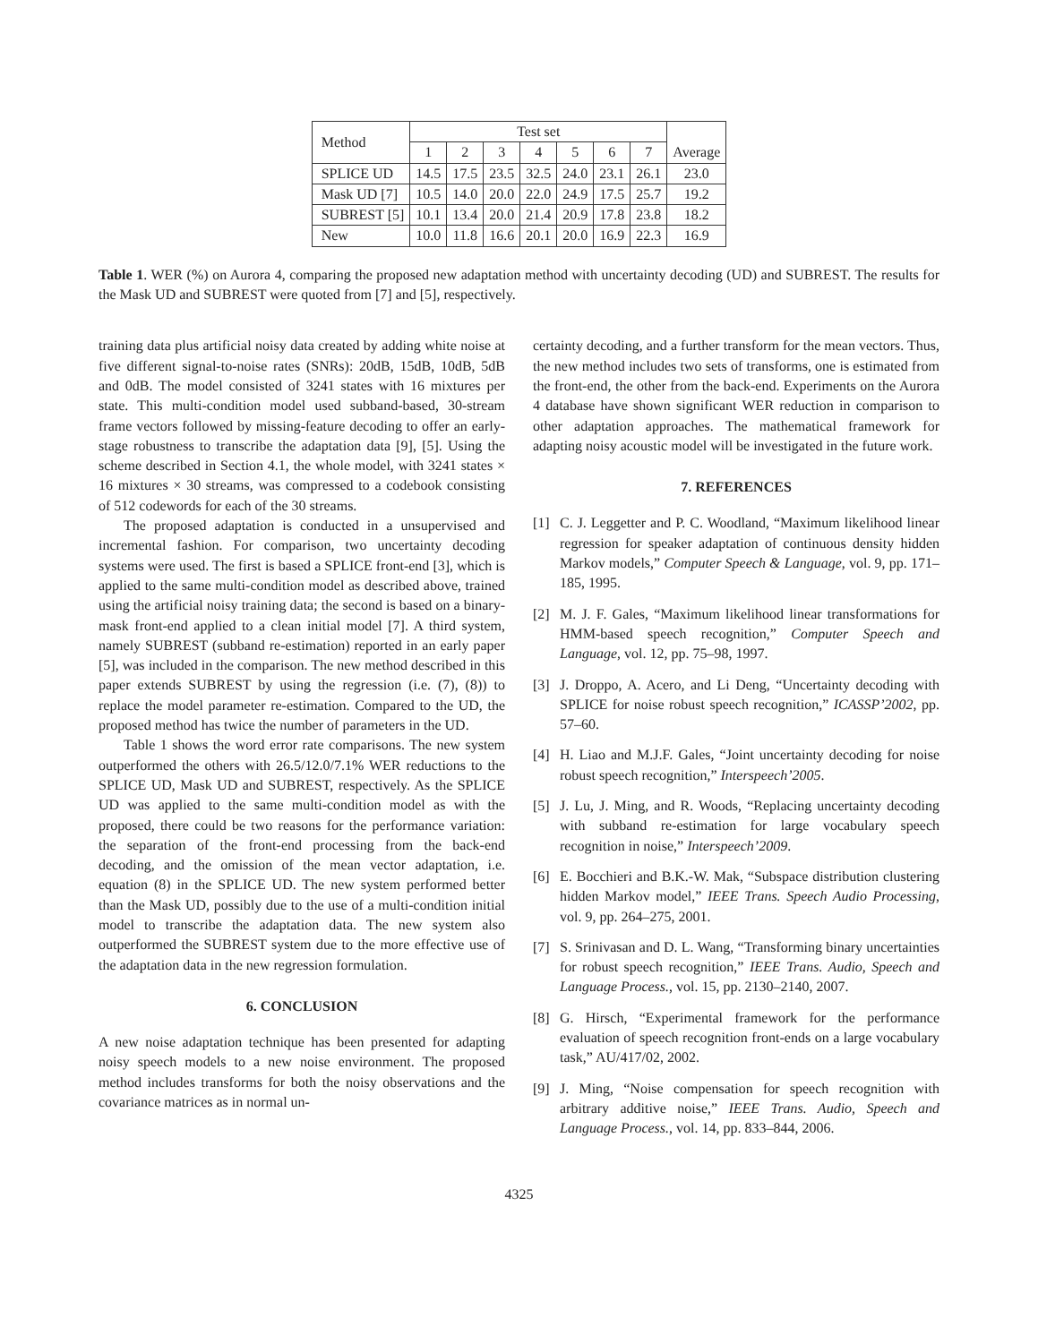| Method | Test set | | | | | | | Average |
| --- | --- | --- | --- | --- | --- | --- | --- | --- |
| | 1 | 2 | 3 | 4 | 5 | 6 | 7 | |
| SPLICE UD | 14.5 | 17.5 | 23.5 | 32.5 | 24.0 | 23.1 | 26.1 | 23.0 |
| Mask UD [7] | 10.5 | 14.0 | 20.0 | 22.0 | 24.9 | 17.5 | 25.7 | 19.2 |
| SUBREST [5] | 10.1 | 13.4 | 20.0 | 21.4 | 20.9 | 17.8 | 23.8 | 18.2 |
| New | 10.0 | 11.8 | 16.6 | 20.1 | 20.0 | 16.9 | 22.3 | 16.9 |
Table 1. WER (%) on Aurora 4, comparing the proposed new adaptation method with uncertainty decoding (UD) and SUBREST. The results for the Mask UD and SUBREST were quoted from [7] and [5], respectively.
training data plus artificial noisy data created by adding white noise at five different signal-to-noise rates (SNRs): 20dB, 15dB, 10dB, 5dB and 0dB. The model consisted of 3241 states with 16 mixtures per state. This multi-condition model used subband-based, 30-stream frame vectors followed by missing-feature decoding to offer an early-stage robustness to transcribe the adaptation data [9], [5]. Using the scheme described in Section 4.1, the whole model, with 3241 states × 16 mixtures × 30 streams, was compressed to a codebook consisting of 512 codewords for each of the 30 streams.
The proposed adaptation is conducted in a unsupervised and incremental fashion. For comparison, two uncertainty decoding systems were used. The first is based a SPLICE front-end [3], which is applied to the same multi-condition model as described above, trained using the artificial noisy training data; the second is based on a binary-mask front-end applied to a clean initial model [7]. A third system, namely SUBREST (subband re-estimation) reported in an early paper [5], was included in the comparison. The new method described in this paper extends SUBREST by using the regression (i.e. (7), (8)) to replace the model parameter re-estimation. Compared to the UD, the proposed method has twice the number of parameters in the UD.
Table 1 shows the word error rate comparisons. The new system outperformed the others with 26.5/12.0/7.1% WER reductions to the SPLICE UD, Mask UD and SUBREST, respectively. As the SPLICE UD was applied to the same multi-condition model as with the proposed, there could be two reasons for the performance variation: the separation of the front-end processing from the back-end decoding, and the omission of the mean vector adaptation, i.e. equation (8) in the SPLICE UD. The new system performed better than the Mask UD, possibly due to the use of a multi-condition initial model to transcribe the adaptation data. The new system also outperformed the SUBREST system due to the more effective use of the adaptation data in the new regression formulation.
6. CONCLUSION
A new noise adaptation technique has been presented for adapting noisy speech models to a new noise environment. The proposed method includes transforms for both the noisy observations and the covariance matrices as in normal un-
certainty decoding, and a further transform for the mean vectors. Thus, the new method includes two sets of transforms, one is estimated from the front-end, the other from the back-end. Experiments on the Aurora 4 database have shown significant WER reduction in comparison to other adaptation approaches. The mathematical framework for adapting noisy acoustic model will be investigated in the future work.
7. REFERENCES
[1] C. J. Leggetter and P. C. Woodland, “Maximum likelihood linear regression for speaker adaptation of continuous density hidden Markov models,” Computer Speech & Language, vol. 9, pp. 171–185, 1995.
[2] M. J. F. Gales, “Maximum likelihood linear transformations for HMM-based speech recognition,” Computer Speech and Language, vol. 12, pp. 75–98, 1997.
[3] J. Droppo, A. Acero, and Li Deng, “Uncertainty decoding with SPLICE for noise robust speech recognition,” ICASSP’2002, pp. 57–60.
[4] H. Liao and M.J.F. Gales, “Joint uncertainty decoding for noise robust speech recognition,” Interspeech’2005.
[5] J. Lu, J. Ming, and R. Woods, “Replacing uncertainty decoding with subband re-estimation for large vocabulary speech recognition in noise,” Interspeech’2009.
[6] E. Bocchieri and B.K.-W. Mak, “Subspace distribution clustering hidden Markov model,” IEEE Trans. Speech Audio Processing, vol. 9, pp. 264–275, 2001.
[7] S. Srinivasan and D. L. Wang, “Transforming binary uncertainties for robust speech recognition,” IEEE Trans. Audio, Speech and Language Process., vol. 15, pp. 2130–2140, 2007.
[8] G. Hirsch, “Experimental framework for the performance evaluation of speech recognition front-ends on a large vocabulary task,” AU/417/02, 2002.
[9] J. Ming, “Noise compensation for speech recognition with arbitrary additive noise,” IEEE Trans. Audio, Speech and Language Process., vol. 14, pp. 833–844, 2006.
4325